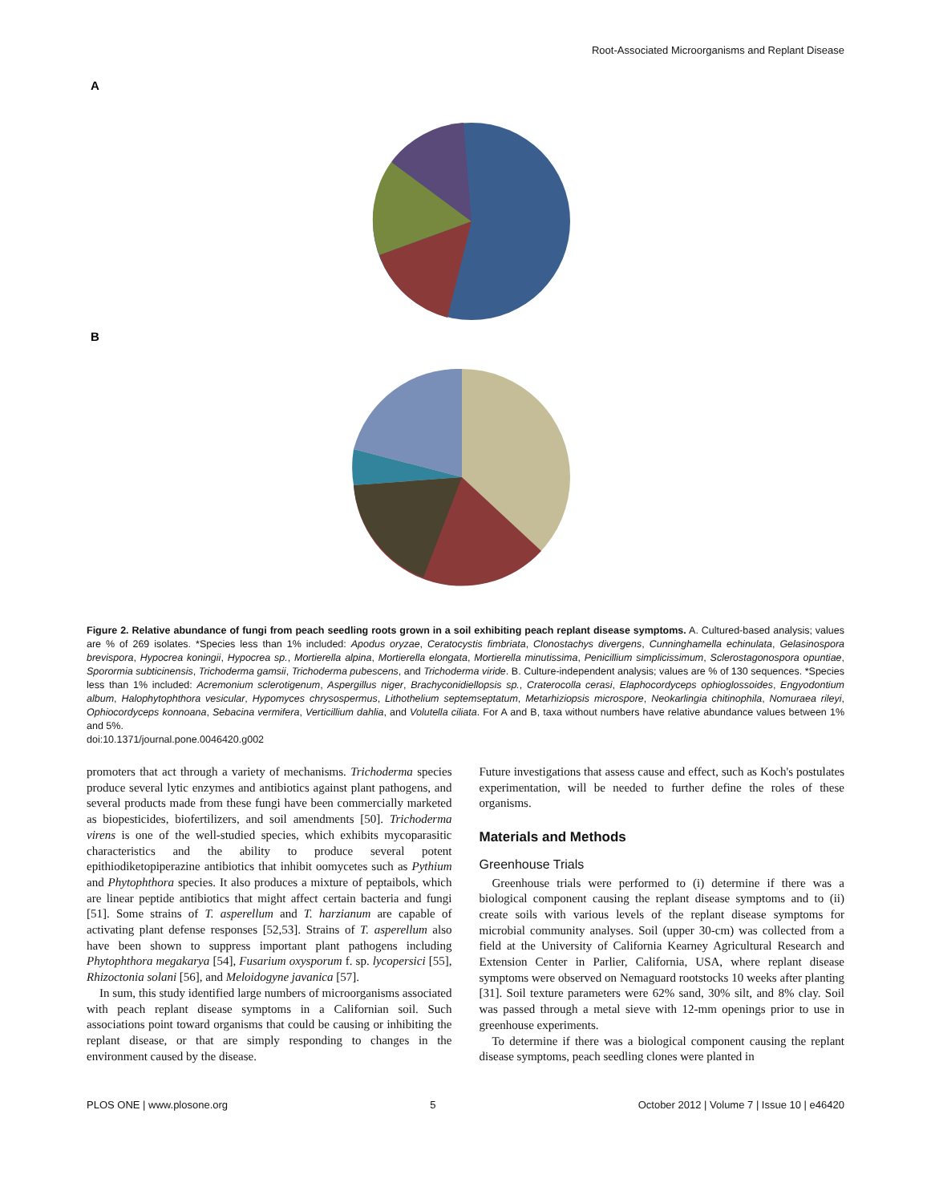Root-Associated Microorganisms and Replant Disease
A
B
Figure 2. Relative abundance of fungi from peach seedling roots grown in a soil exhibiting peach replant disease symptoms. A. Cultured-based analysis; values are % of 269 isolates. *Species less than 1% included: Apodus oryzae, Ceratocystis fimbriata, Clonostachys divergens, Cunninghamella echinulata, Gelasinospora brevispora, Hypocrea koningii, Hypocrea sp., Mortierella alpina, Mortierella elongata, Mortierella minutissima, Penicillium simplicissimum, Sclerostagonospora opuntiae, Sporormia subticinensis, Trichoderma gamsii, Trichoderma pubescens, and Trichoderma viride. B. Culture-independent analysis; values are % of 130 sequences. *Species less than 1% included: Acremonium sclerotigenum, Aspergillus niger, Brachyconidiellopsis sp., Craterocolla cerasi, Elaphocordyceps ophioglossoides, Engyodontium album, Halophytophthora vesicular, Hypomyces chrysospermus, Lithothelium septemseptatum, Metarhiziopsis microspore, Neokarlingia chitinophila, Nomuraea rileyi, Ophiocordyceps konnoana, Sebacina vermifera, Verticillium dahlia, and Volutella ciliata. For A and B, taxa without numbers have relative abundance values between 1% and 5%.
doi:10.1371/journal.pone.0046420.g002
promoters that act through a variety of mechanisms. Trichoderma species produce several lytic enzymes and antibiotics against plant pathogens, and several products made from these fungi have been commercially marketed as biopesticides, biofertilizers, and soil amendments [50]. Trichoderma virens is one of the well-studied species, which exhibits mycoparasitic characteristics and the ability to produce several potent epithiodiketopiperazine antibiotics that inhibit oomycetes such as Pythium and Phytophthora species. It also produces a mixture of peptaibols, which are linear peptide antibiotics that might affect certain bacteria and fungi [51]. Some strains of T. asperellum and T. harzianum are capable of activating plant defense responses [52,53]. Strains of T. asperellum also have been shown to suppress important plant pathogens including Phytophthora megakarya [54], Fusarium oxysporum f. sp. lycopersici [55], Rhizoctonia solani [56], and Meloidogyne javanica [57].
In sum, this study identified large numbers of microorganisms associated with peach replant disease symptoms in a Californian soil. Such associations point toward organisms that could be causing or inhibiting the replant disease, or that are simply responding to changes in the environment caused by the disease.
Future investigations that assess cause and effect, such as Koch's postulates experimentation, will be needed to further define the roles of these organisms.
Materials and Methods
Greenhouse Trials
Greenhouse trials were performed to (i) determine if there was a biological component causing the replant disease symptoms and to (ii) create soils with various levels of the replant disease symptoms for microbial community analyses. Soil (upper 30-cm) was collected from a field at the University of California Kearney Agricultural Research and Extension Center in Parlier, California, USA, where replant disease symptoms were observed on Nemaguard rootstocks 10 weeks after planting [31]. Soil texture parameters were 62% sand, 30% silt, and 8% clay. Soil was passed through a metal sieve with 12-mm openings prior to use in greenhouse experiments.
To determine if there was a biological component causing the replant disease symptoms, peach seedling clones were planted in
PLOS ONE | www.plosone.org 5 October 2012 | Volume 7 | Issue 10 | e46420